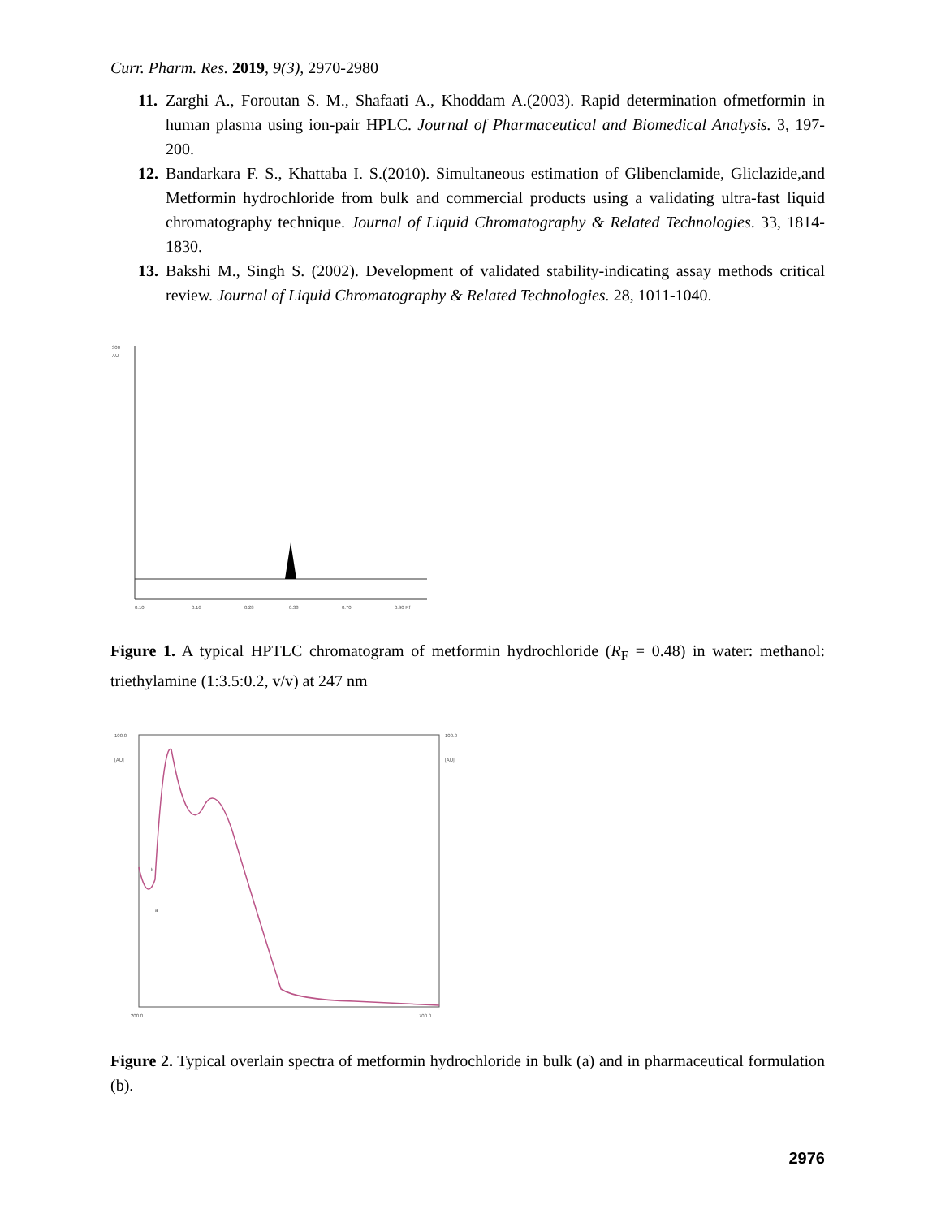Curr. Pharm. Res. 2019, 9(3), 2970-2980
11. Zarghi A., Foroutan S. M., Shafaati A., Khoddam A.(2003). Rapid determination ofmetformin in human plasma using ion-pair HPLC. Journal of Pharmaceutical and Biomedical Analysis. 3, 197-200.
12. Bandarkara F. S., Khattaba I. S.(2010). Simultaneous estimation of Glibenclamide, Gliclazide,and Metformin hydrochloride from bulk and commercial products using a validating ultra-fast liquid chromatography technique. Journal of Liquid Chromatography & Related Technologies. 33, 1814-1830.
13. Bakshi M., Singh S. (2002). Development of validated stability-indicating assay methods critical review. Journal of Liquid Chromatography & Related Technologies. 28, 1011-1040.
300
AU
0.10
0.16
0.28
0.38
0.70
0.90 Rf
Figure 1. A typical HPTLC chromatogram of metformin hydrochloride (R<sub>F</sub> = 0.48) in water: methanol: triethylamine (1:3.5:0.2, v/v) at 247 nm
100.0
[AU]
100.0
[AU]
b
a
200.0
700.0
Figure 2. Typical overlain spectra of metformin hydrochloride in bulk (a) and in pharmaceutical formulation (b).
2976